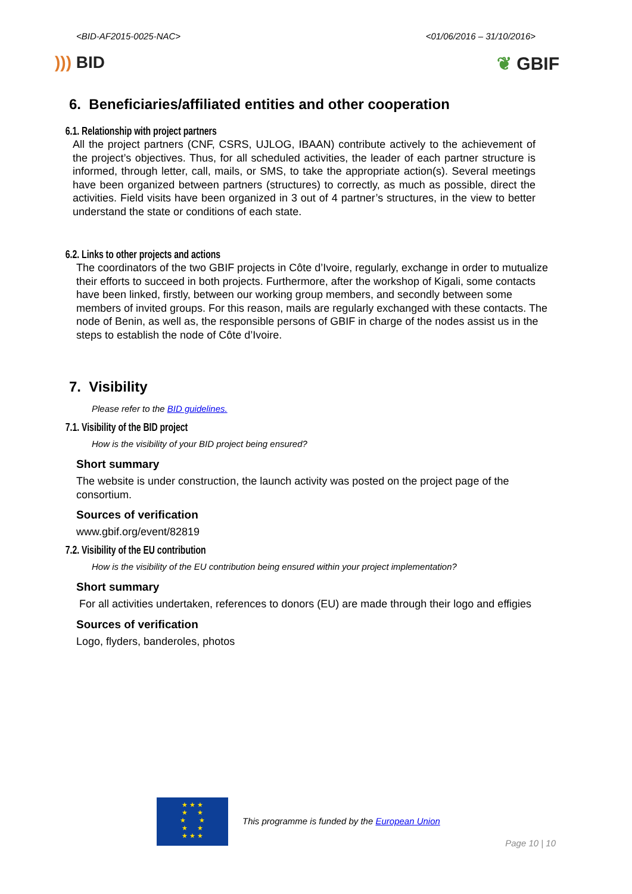<BID-AF2015-0025-NAC> <01/06/2016 – 31/10/2016>
))) BID ❦ GBIF
6. Beneficiaries/affiliated entities and other cooperation
6.1. Relationship with project partners
All the project partners (CNF, CSRS, UJLOG, IBAAN) contribute actively to the achievement of the project’s objectives. Thus, for all scheduled activities, the leader of each partner structure is informed, through letter, call, mails, or SMS, to take the appropriate action(s). Several meetings have been organized between partners (structures) to correctly, as much as possible, direct the activities. Field visits have been organized in 3 out of 4 partner’s structures, in the view to better understand the state or conditions of each state.
6.2. Links to other projects and actions
The coordinators of the two GBIF projects in Côte d’Ivoire, regularly, exchange in order to mutualize their efforts to succeed in both projects. Furthermore, after the workshop of Kigali, some contacts have been linked, firstly, between our working group members, and secondly between some members of invited groups. For this reason, mails are regularly exchanged with these contacts. The node of Benin, as well as, the responsible persons of GBIF in charge of the nodes assist us in the steps to establish the node of Côte d’Ivoire.
7. Visibility
Please refer to the BID guidelines.
7.1. Visibility of the BID project
How is the visibility of your BID project being ensured?
Short summary
The website is under construction, the launch activity was posted on the project page of the consortium.
Sources of verification
www.gbif.org/event/82819
7.2. Visibility of the EU contribution
How is the visibility of the EU contribution being ensured within your project implementation?
Short summary
For all activities undertaken, references to donors (EU) are made through their logo and effigies
Sources of verification
Logo, flyders, banderoles, photos
★ ★ ★
★ ★
★ ★
★ ★
★ ★ ★
This programme is funded by the European Union
Page 10 | 10